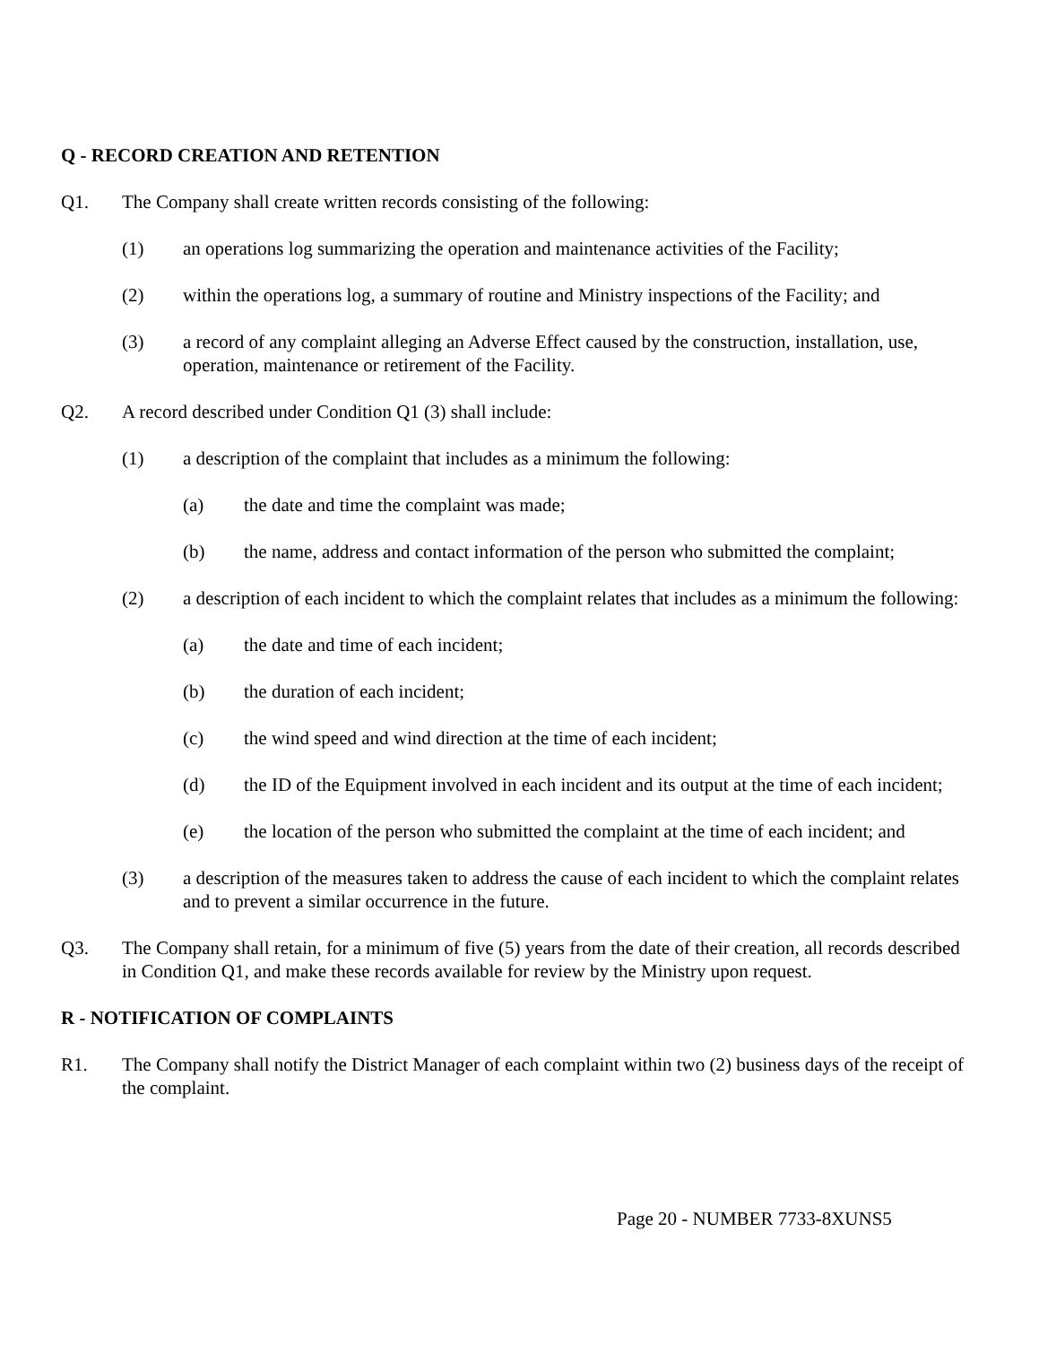Q - RECORD CREATION AND RETENTION
Q1. The Company shall create written records consisting of the following:
(1) an operations log summarizing the operation and maintenance activities of the Facility;
(2) within the operations log, a summary of routine and Ministry inspections of the Facility; and
(3) a record of any complaint alleging an Adverse Effect caused by the construction, installation, use, operation, maintenance or retirement of the Facility.
Q2. A record described under Condition Q1 (3) shall include:
(1) a description of the complaint that includes as a minimum the following:
(a) the date and time the complaint was made;
(b) the name, address and contact information of the person who submitted the complaint;
(2) a description of each incident to which the complaint relates that includes as a minimum the following:
(a) the date and time of each incident;
(b) the duration of each incident;
(c) the wind speed and wind direction at the time of each incident;
(d) the ID of the Equipment involved in each incident and its output at the time of each incident;
(e) the location of the person who submitted the complaint at the time of each incident; and
(3) a description of the measures taken to address the cause of each incident to which the complaint relates and to prevent a similar occurrence in the future.
Q3. The Company shall retain, for a minimum of five (5) years from the date of their creation, all records described in Condition Q1, and make these records available for review by the Ministry upon request.
R - NOTIFICATION OF COMPLAINTS
R1. The Company shall notify the District Manager of each complaint within two (2) business days of the receipt of the complaint.
Page 20 - NUMBER 7733-8XUNS5